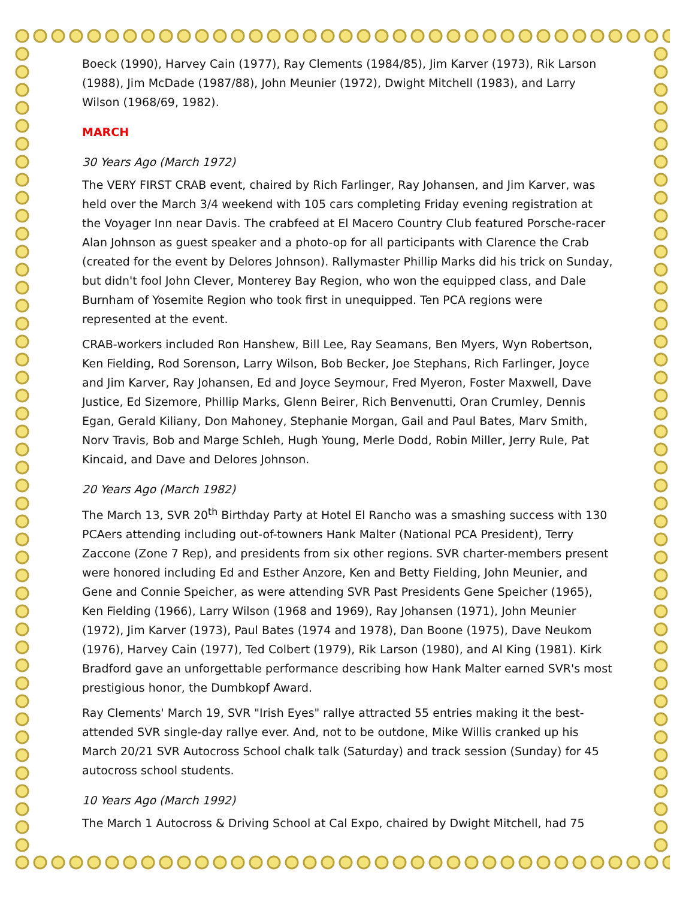Boeck (1990), Harvey Cain (1977), Ray Clements (1984/85), Jim Karver (1973), Rik Larson (1988), Jim McDade (1987/88), John Meunier (1972), Dwight Mitchell (1983), and Larry Wilson (1968/69, 1982).
MARCH
30 Years Ago (March 1972)
The VERY FIRST CRAB event, chaired by Rich Farlinger, Ray Johansen, and Jim Karver, was held over the March 3/4 weekend with 105 cars completing Friday evening registration at the Voyager Inn near Davis. The crabfeed at El Macero Country Club featured Porsche-racer Alan Johnson as guest speaker and a photo-op for all participants with Clarence the Crab (created for the event by Delores Johnson). Rallymaster Phillip Marks did his trick on Sunday, but didn't fool John Clever, Monterey Bay Region, who won the equipped class, and Dale Burnham of Yosemite Region who took first in unequipped. Ten PCA regions were represented at the event.
CRAB-workers included Ron Hanshew, Bill Lee, Ray Seamans, Ben Myers, Wyn Robertson, Ken Fielding, Rod Sorenson, Larry Wilson, Bob Becker, Joe Stephans, Rich Farlinger, Joyce and Jim Karver, Ray Johansen, Ed and Joyce Seymour, Fred Myeron, Foster Maxwell, Dave Justice, Ed Sizemore, Phillip Marks, Glenn Beirer, Rich Benvenutti, Oran Crumley, Dennis Egan, Gerald Kiliany, Don Mahoney, Stephanie Morgan, Gail and Paul Bates, Marv Smith, Norv Travis, Bob and Marge Schleh, Hugh Young, Merle Dodd, Robin Miller, Jerry Rule, Pat Kincaid, and Dave and Delores Johnson.
20 Years Ago (March 1982)
The March 13, SVR 20<sup>th</sup> Birthday Party at Hotel El Rancho was a smashing success with 130 PCAers attending including out-of-towners Hank Malter (National PCA President), Terry Zaccone (Zone 7 Rep), and presidents from six other regions. SVR charter-members present were honored including Ed and Esther Anzore, Ken and Betty Fielding, John Meunier, and Gene and Connie Speicher, as were attending SVR Past Presidents Gene Speicher (1965), Ken Fielding (1966), Larry Wilson (1968 and 1969), Ray Johansen (1971), John Meunier (1972), Jim Karver (1973), Paul Bates (1974 and 1978), Dan Boone (1975), Dave Neukom (1976), Harvey Cain (1977), Ted Colbert (1979), Rik Larson (1980), and Al King (1981). Kirk Bradford gave an unforgettable performance describing how Hank Malter earned SVR's most prestigious honor, the Dumbkopf Award.
Ray Clements' March 19, SVR "Irish Eyes" rallye attracted 55 entries making it the best-attended SVR single-day rallye ever. And, not to be outdone, Mike Willis cranked up his March 20/21 SVR Autocross School chalk talk (Saturday) and track session (Sunday) for 45 autocross school students.
10 Years Ago (March 1992)
The March 1 Autocross & Driving School at Cal Expo, chaired by Dwight Mitchell, had 75